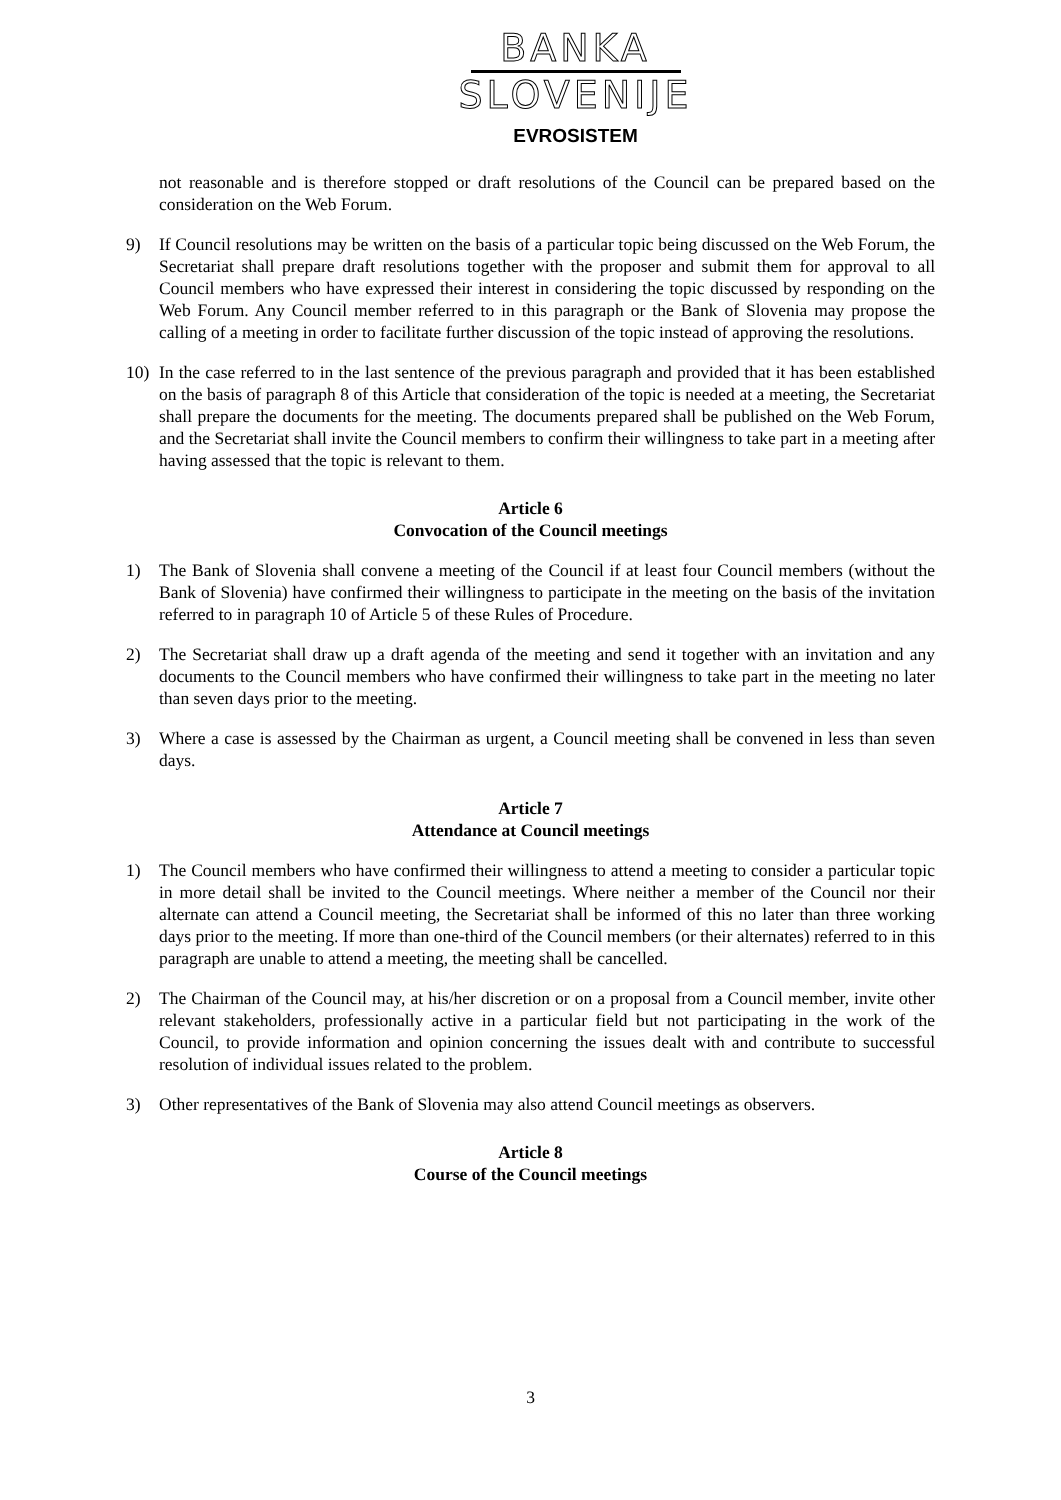BANKA
SLOVENIJE
EVROSISTEM
not reasonable and is therefore stopped or draft resolutions of the Council can be prepared based on the consideration on the Web Forum.
9) If Council resolutions may be written on the basis of a particular topic being discussed on the Web Forum, the Secretariat shall prepare draft resolutions together with the proposer and submit them for approval to all Council members who have expressed their interest in considering the topic discussed by responding on the Web Forum. Any Council member referred to in this paragraph or the Bank of Slovenia may propose the calling of a meeting in order to facilitate further discussion of the topic instead of approving the resolutions.
10) In the case referred to in the last sentence of the previous paragraph and provided that it has been established on the basis of paragraph 8 of this Article that consideration of the topic is needed at a meeting, the Secretariat shall prepare the documents for the meeting. The documents prepared shall be published on the Web Forum, and the Secretariat shall invite the Council members to confirm their willingness to take part in a meeting after having assessed that the topic is relevant to them.
Article 6
Convocation of the Council meetings
1) The Bank of Slovenia shall convene a meeting of the Council if at least four Council members (without the Bank of Slovenia) have confirmed their willingness to participate in the meeting on the basis of the invitation referred to in paragraph 10 of Article 5 of these Rules of Procedure.
2) The Secretariat shall draw up a draft agenda of the meeting and send it together with an invitation and any documents to the Council members who have confirmed their willingness to take part in the meeting no later than seven days prior to the meeting.
3) Where a case is assessed by the Chairman as urgent, a Council meeting shall be convened in less than seven days.
Article 7
Attendance at Council meetings
1) The Council members who have confirmed their willingness to attend a meeting to consider a particular topic in more detail shall be invited to the Council meetings. Where neither a member of the Council nor their alternate can attend a Council meeting, the Secretariat shall be informed of this no later than three working days prior to the meeting. If more than one-third of the Council members (or their alternates) referred to in this paragraph are unable to attend a meeting, the meeting shall be cancelled.
2) The Chairman of the Council may, at his/her discretion or on a proposal from a Council member, invite other relevant stakeholders, professionally active in a particular field but not participating in the work of the Council, to provide information and opinion concerning the issues dealt with and contribute to successful resolution of individual issues related to the problem.
3) Other representatives of the Bank of Slovenia may also attend Council meetings as observers.
Article 8
Course of the Council meetings
3